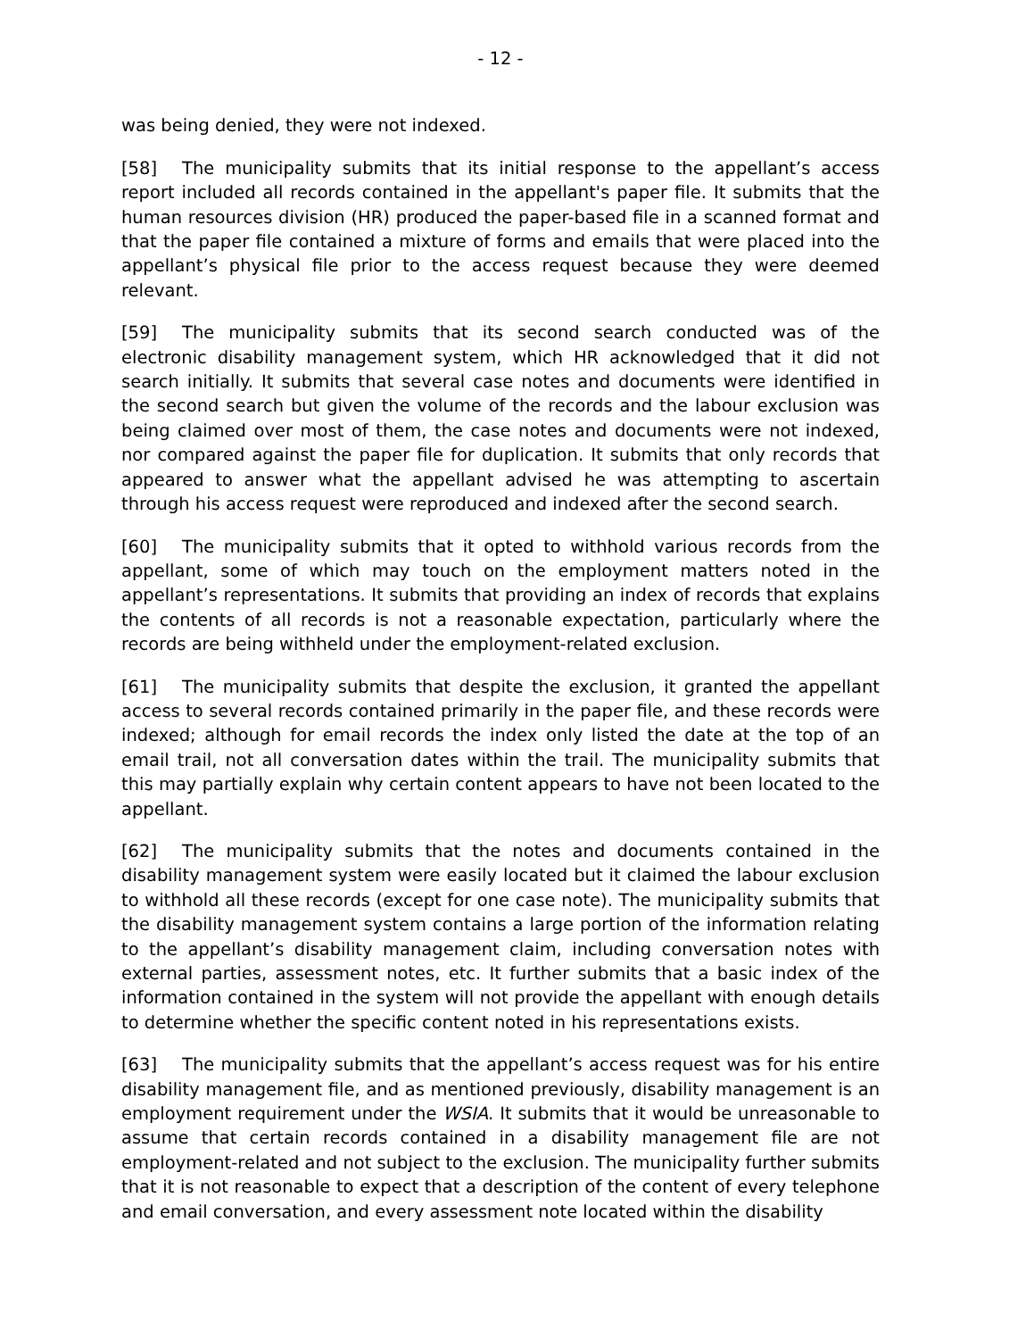- 12 -
was being denied, they were not indexed.
[58] The municipality submits that its initial response to the appellant’s access report included all records contained in the appellant's paper file. It submits that the human resources division (HR) produced the paper-based file in a scanned format and that the paper file contained a mixture of forms and emails that were placed into the appellant’s physical file prior to the access request because they were deemed relevant.
[59] The municipality submits that its second search conducted was of the electronic disability management system, which HR acknowledged that it did not search initially. It submits that several case notes and documents were identified in the second search but given the volume of the records and the labour exclusion was being claimed over most of them, the case notes and documents were not indexed, nor compared against the paper file for duplication. It submits that only records that appeared to answer what the appellant advised he was attempting to ascertain through his access request were reproduced and indexed after the second search.
[60] The municipality submits that it opted to withhold various records from the appellant, some of which may touch on the employment matters noted in the appellant’s representations. It submits that providing an index of records that explains the contents of all records is not a reasonable expectation, particularly where the records are being withheld under the employment-related exclusion.
[61] The municipality submits that despite the exclusion, it granted the appellant access to several records contained primarily in the paper file, and these records were indexed; although for email records the index only listed the date at the top of an email trail, not all conversation dates within the trail. The municipality submits that this may partially explain why certain content appears to have not been located to the appellant.
[62] The municipality submits that the notes and documents contained in the disability management system were easily located but it claimed the labour exclusion to withhold all these records (except for one case note). The municipality submits that the disability management system contains a large portion of the information relating to the appellant’s disability management claim, including conversation notes with external parties, assessment notes, etc. It further submits that a basic index of the information contained in the system will not provide the appellant with enough details to determine whether the specific content noted in his representations exists.
[63] The municipality submits that the appellant’s access request was for his entire disability management file, and as mentioned previously, disability management is an employment requirement under the WSIA. It submits that it would be unreasonable to assume that certain records contained in a disability management file are not employment-related and not subject to the exclusion. The municipality further submits that it is not reasonable to expect that a description of the content of every telephone and email conversation, and every assessment note located within the disability